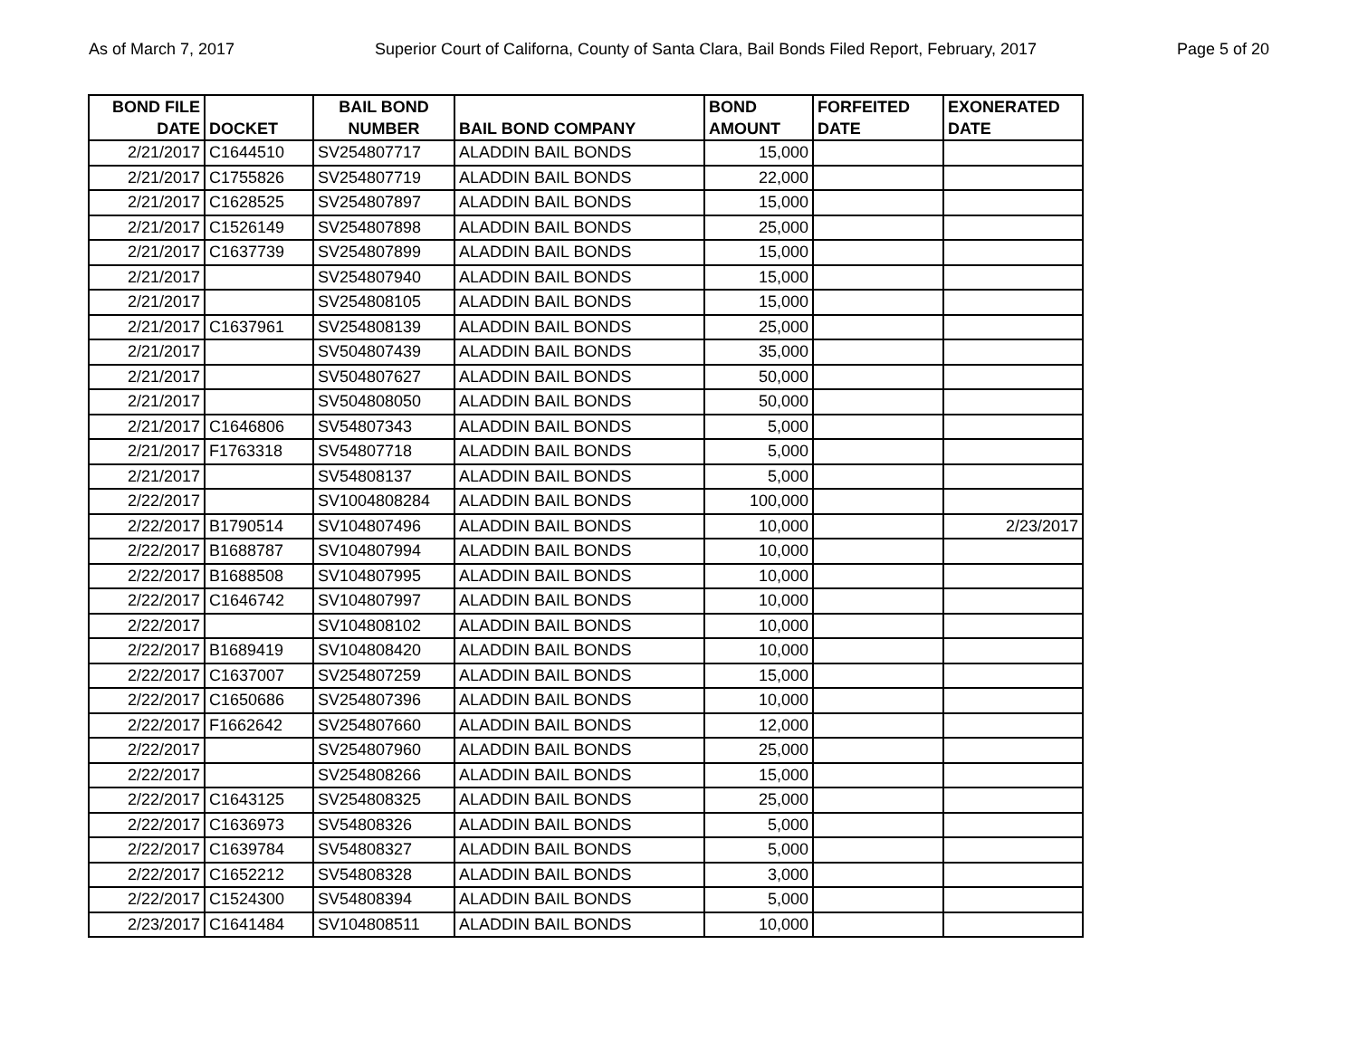As of March 7, 2017 Superior Court of Californa, County of Santa Clara, Bail Bonds Filed Report, February, 2017 Page 5 of 20
| BOND FILE DATE | DOCKET | BAIL BOND NUMBER | BAIL BOND COMPANY | BOND AMOUNT | FORFEITED DATE | EXONERATED DATE |
| --- | --- | --- | --- | --- | --- | --- |
| 2/21/2017 | C1644510 | SV254807717 | ALADDIN BAIL BONDS | 15,000 | | |
| 2/21/2017 | C1755826 | SV254807719 | ALADDIN BAIL BONDS | 22,000 | | |
| 2/21/2017 | C1628525 | SV254807897 | ALADDIN BAIL BONDS | 15,000 | | |
| 2/21/2017 | C1526149 | SV254807898 | ALADDIN BAIL BONDS | 25,000 | | |
| 2/21/2017 | C1637739 | SV254807899 | ALADDIN BAIL BONDS | 15,000 | | |
| 2/21/2017 | | SV254807940 | ALADDIN BAIL BONDS | 15,000 | | |
| 2/21/2017 | | SV254808105 | ALADDIN BAIL BONDS | 15,000 | | |
| 2/21/2017 | C1637961 | SV254808139 | ALADDIN BAIL BONDS | 25,000 | | |
| 2/21/2017 | | SV504807439 | ALADDIN BAIL BONDS | 35,000 | | |
| 2/21/2017 | | SV504807627 | ALADDIN BAIL BONDS | 50,000 | | |
| 2/21/2017 | | SV504808050 | ALADDIN BAIL BONDS | 50,000 | | |
| 2/21/2017 | C1646806 | SV54807343 | ALADDIN BAIL BONDS | 5,000 | | |
| 2/21/2017 | F1763318 | SV54807718 | ALADDIN BAIL BONDS | 5,000 | | |
| 2/21/2017 | | SV54808137 | ALADDIN BAIL BONDS | 5,000 | | |
| 2/22/2017 | | SV1004808284 | ALADDIN BAIL BONDS | 100,000 | | |
| 2/22/2017 | B1790514 | SV104807496 | ALADDIN BAIL BONDS | 10,000 | | 2/23/2017 |
| 2/22/2017 | B1688787 | SV104807994 | ALADDIN BAIL BONDS | 10,000 | | |
| 2/22/2017 | B1688508 | SV104807995 | ALADDIN BAIL BONDS | 10,000 | | |
| 2/22/2017 | C1646742 | SV104807997 | ALADDIN BAIL BONDS | 10,000 | | |
| 2/22/2017 | | SV104808102 | ALADDIN BAIL BONDS | 10,000 | | |
| 2/22/2017 | B1689419 | SV104808420 | ALADDIN BAIL BONDS | 10,000 | | |
| 2/22/2017 | C1637007 | SV254807259 | ALADDIN BAIL BONDS | 15,000 | | |
| 2/22/2017 | C1650686 | SV254807396 | ALADDIN BAIL BONDS | 10,000 | | |
| 2/22/2017 | F1662642 | SV254807660 | ALADDIN BAIL BONDS | 12,000 | | |
| 2/22/2017 | | SV254807960 | ALADDIN BAIL BONDS | 25,000 | | |
| 2/22/2017 | | SV254808266 | ALADDIN BAIL BONDS | 15,000 | | |
| 2/22/2017 | C1643125 | SV254808325 | ALADDIN BAIL BONDS | 25,000 | | |
| 2/22/2017 | C1636973 | SV54808326 | ALADDIN BAIL BONDS | 5,000 | | |
| 2/22/2017 | C1639784 | SV54808327 | ALADDIN BAIL BONDS | 5,000 | | |
| 2/22/2017 | C1652212 | SV54808328 | ALADDIN BAIL BONDS | 3,000 | | |
| 2/22/2017 | C1524300 | SV54808394 | ALADDIN BAIL BONDS | 5,000 | | |
| 2/23/2017 | C1641484 | SV104808511 | ALADDIN BAIL BONDS | 10,000 | | |